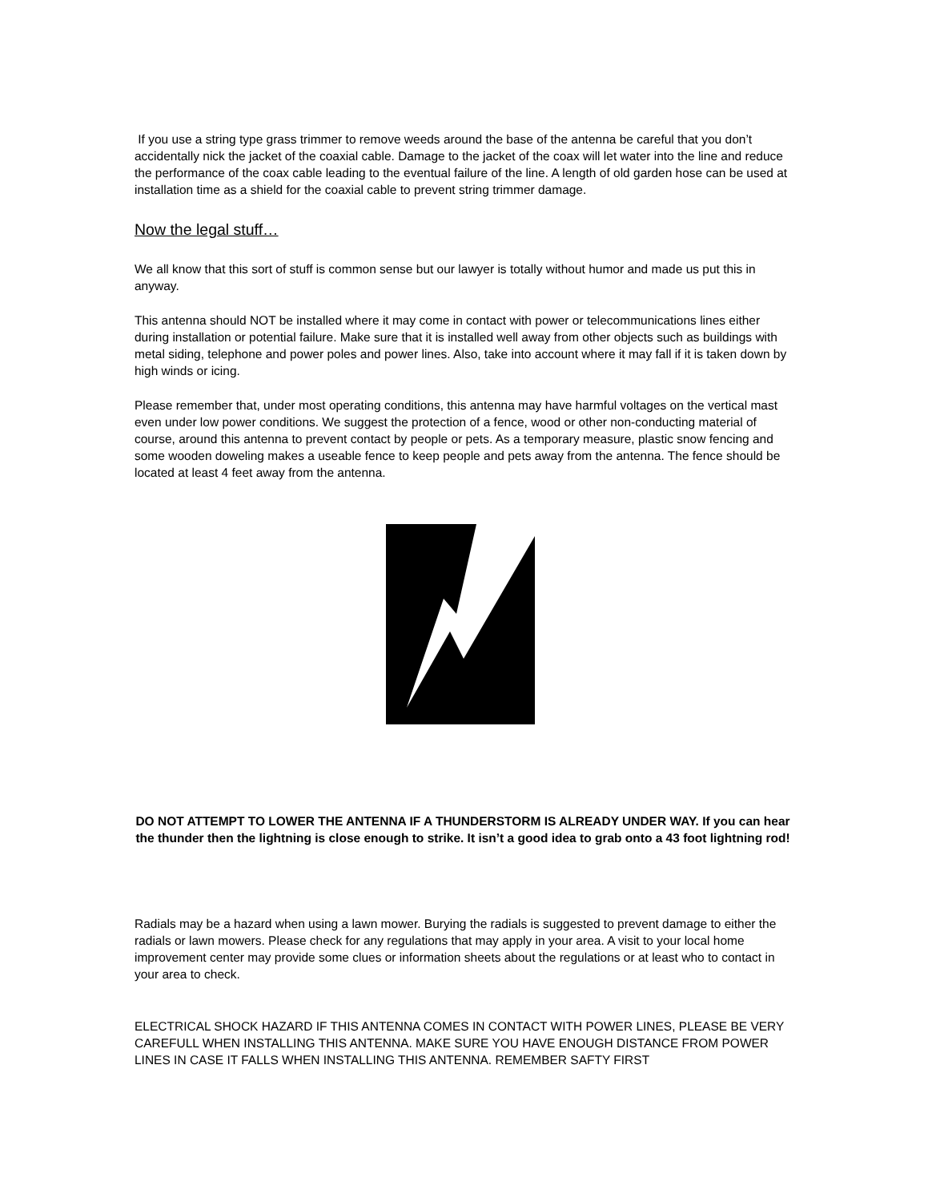If you use a string type grass trimmer to remove weeds around the base of the antenna be careful that you don’t accidentally nick the jacket of the coaxial cable. Damage to the jacket of the coax will let water into the line and reduce the performance of the coax cable leading to the eventual failure of the line. A length of old garden hose can be used at installation time as a shield for the coaxial cable to prevent string trimmer damage.
Now the legal stuff…
We all know that this sort of stuff is common sense but our lawyer is totally without humor and made us put this in anyway.
This antenna should NOT be installed where it may come in contact with power or telecommunications lines either during installation or potential failure. Make sure that it is installed well away from other objects such as buildings with metal siding, telephone and power poles and power lines. Also, take into account where it may fall if it is taken down by high winds or icing.
Please remember that, under most operating conditions, this antenna may have harmful voltages on the vertical mast even under low power conditions. We suggest the protection of a fence, wood or other non-conducting material of course, around this antenna to prevent contact by people or pets. As a temporary measure, plastic snow fencing and some wooden doweling makes a useable fence to keep people and pets away from the antenna. The fence should be located at least 4 feet away from the antenna.
DO NOT ATTEMPT TO LOWER THE ANTENNA IF A THUNDERSTORM IS ALREADY UNDER WAY. If you can hear the thunder then the lightning is close enough to strike. It isn’t a good idea to grab onto a 43 foot lightning rod!
Radials may be a hazard when using a lawn mower. Burying the radials is suggested to prevent damage to either the radials or lawn mowers. Please check for any regulations that may apply in your area. A visit to your local home improvement center may provide some clues or information sheets about the regulations or at least who to contact in your area to check.
ELECTRICAL SHOCK HAZARD IF THIS ANTENNA COMES IN CONTACT WITH POWER LINES, PLEASE BE VERY CAREFULL WHEN INSTALLING THIS ANTENNA. MAKE SURE YOU HAVE ENOUGH DISTANCE FROM POWER LINES IN CASE IT FALLS WHEN INSTALLING THIS ANTENNA. REMEMBER SAFTY FIRST